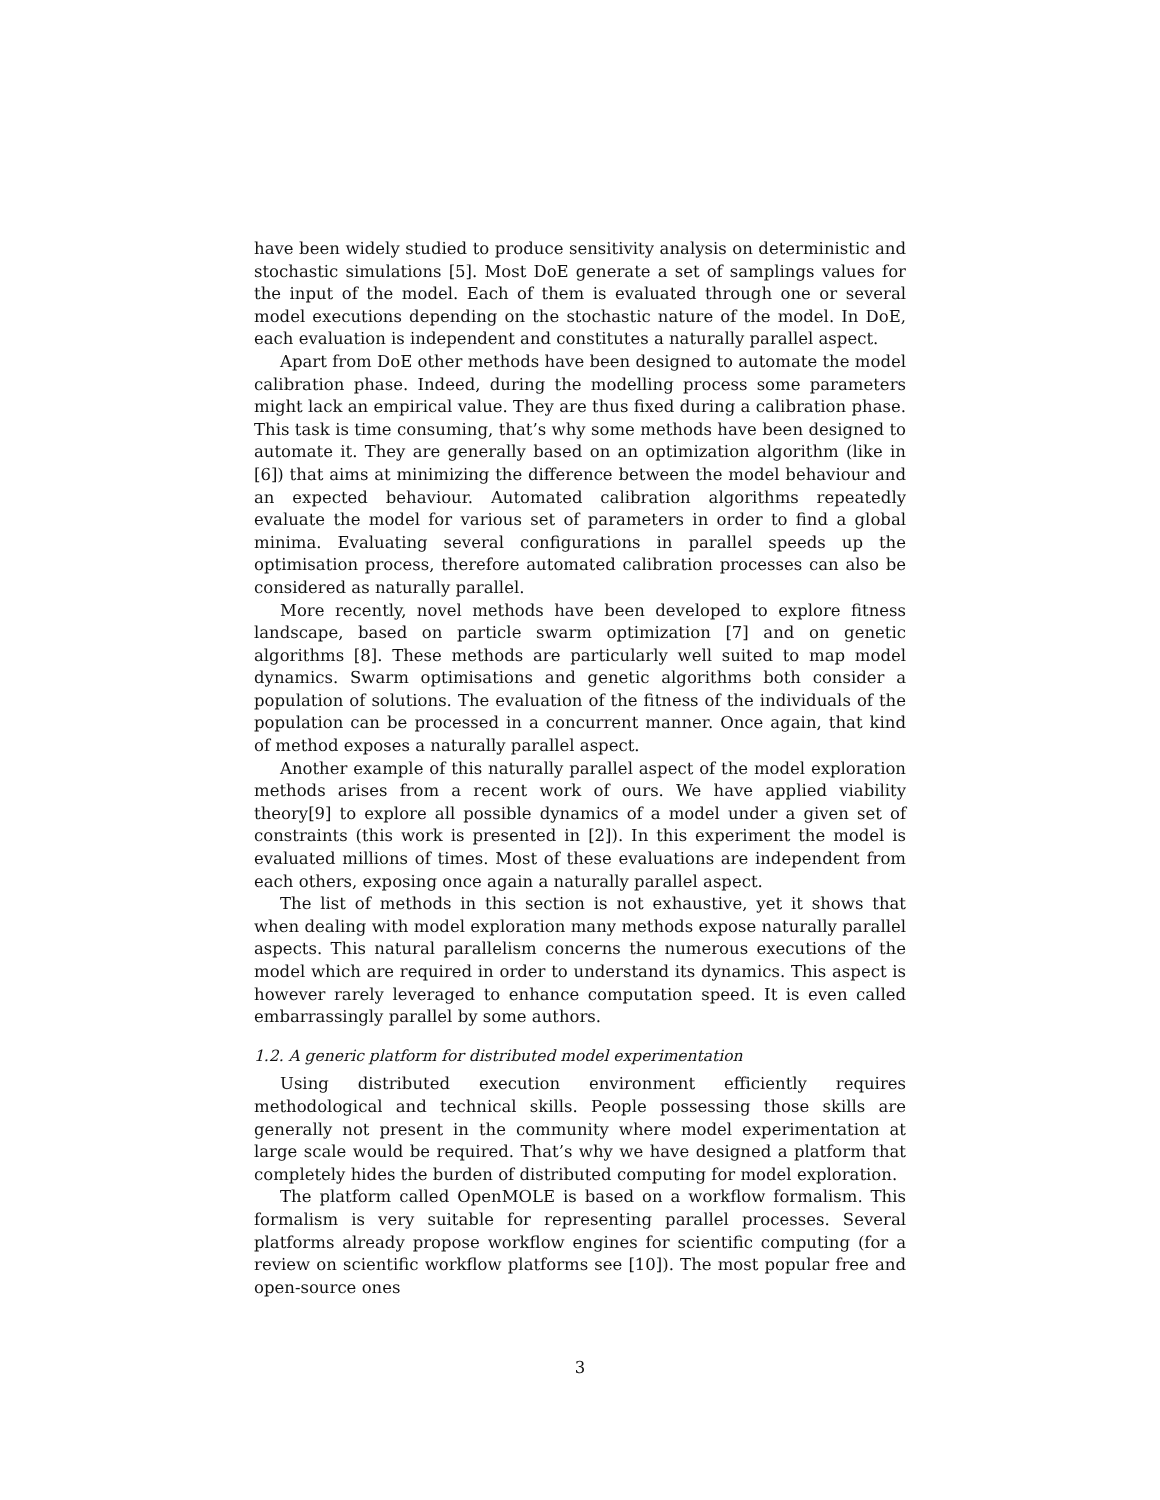have been widely studied to produce sensitivity analysis on deterministic and stochastic simulations [5]. Most DoE generate a set of samplings values for the input of the model. Each of them is evaluated through one or several model executions depending on the stochastic nature of the model. In DoE, each evaluation is independent and constitutes a naturally parallel aspect.
Apart from DoE other methods have been designed to automate the model calibration phase. Indeed, during the modelling process some parameters might lack an empirical value. They are thus fixed during a calibration phase. This task is time consuming, that’s why some methods have been designed to automate it. They are generally based on an optimization algorithm (like in [6]) that aims at minimizing the difference between the model behaviour and an expected behaviour. Automated calibration algorithms repeatedly evaluate the model for various set of parameters in order to find a global minima. Evaluating several configurations in parallel speeds up the optimisation process, therefore automated calibration processes can also be considered as naturally parallel.
More recently, novel methods have been developed to explore fitness landscape, based on particle swarm optimization [7] and on genetic algorithms [8]. These methods are particularly well suited to map model dynamics. Swarm optimisations and genetic algorithms both consider a population of solutions. The evaluation of the fitness of the individuals of the population can be processed in a concurrent manner. Once again, that kind of method exposes a naturally parallel aspect.
Another example of this naturally parallel aspect of the model exploration methods arises from a recent work of ours. We have applied viability theory[9] to explore all possible dynamics of a model under a given set of constraints (this work is presented in [2]). In this experiment the model is evaluated millions of times. Most of these evaluations are independent from each others, exposing once again a naturally parallel aspect.
The list of methods in this section is not exhaustive, yet it shows that when dealing with model exploration many methods expose naturally parallel aspects. This natural parallelism concerns the numerous executions of the model which are required in order to understand its dynamics. This aspect is however rarely leveraged to enhance computation speed. It is even called embarrassingly parallel by some authors.
1.2. A generic platform for distributed model experimentation
Using distributed execution environment efficiently requires methodological and technical skills. People possessing those skills are generally not present in the community where model experimentation at large scale would be required. That’s why we have designed a platform that completely hides the burden of distributed computing for model exploration.
The platform called OpenMOLE is based on a workflow formalism. This formalism is very suitable for representing parallel processes. Several platforms already propose workflow engines for scientific computing (for a review on scientific workflow platforms see [10]). The most popular free and open-source ones
3